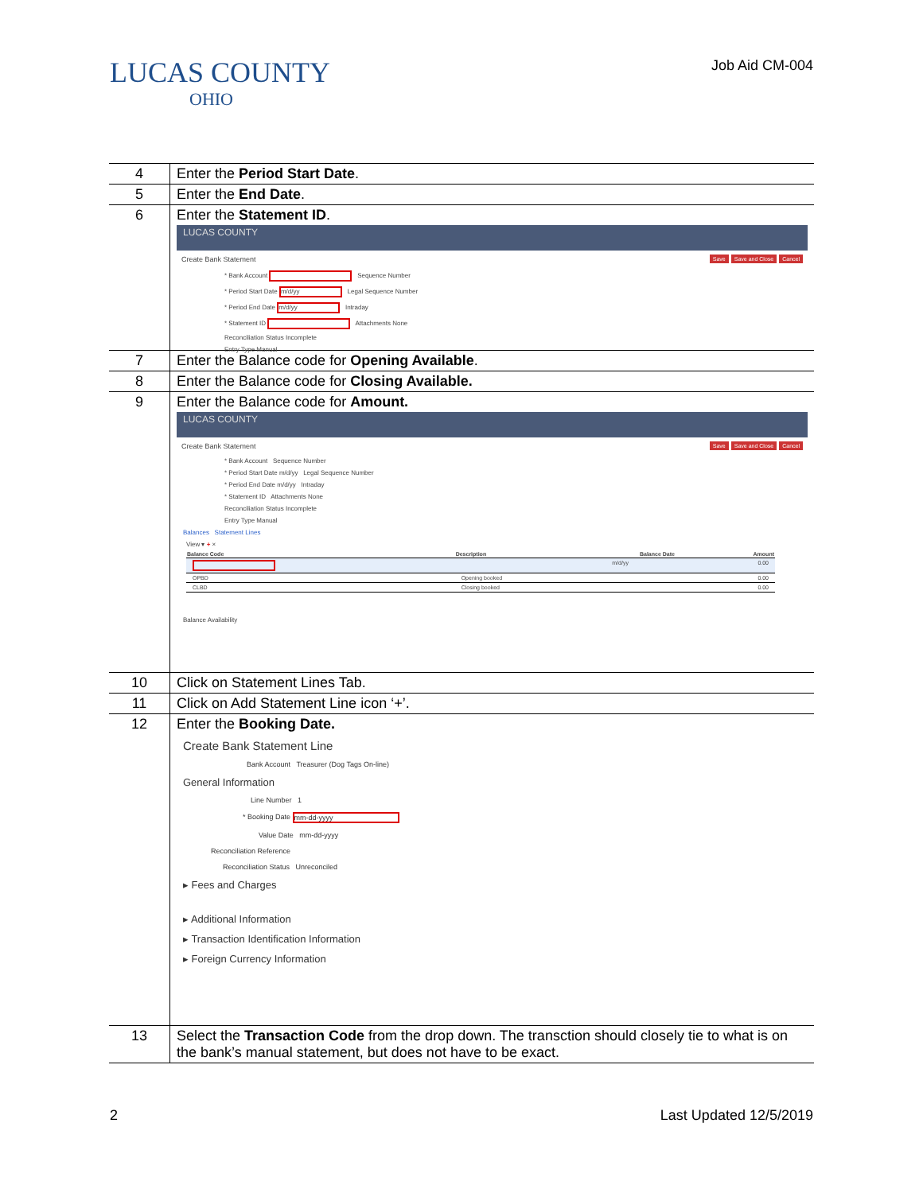LUCAS COUNTY
OHIO
Job Aid CM-004
| 4 | Enter the Period Start Date . |
| 5 | Enter the End Date . |
| 6 | Enter the Statement ID . LUCAS COUNTY Create Bank Statement Save Save and Close Cancel * Bank Account Sequence Number * Period Start Date m/d/yy Legal Sequence Number * Period End Date m/d/yy Intraday * Statement ID Attachments None Reconciliation Status Incomplete Entry Type Manual |
| 7 | Enter the Balance code for Opening Available . |
| 8 | Enter the Balance code for Closing Available. |
| 9 | Enter the Balance code for Amount. LUCAS COUNTY Create Bank Statement Save Save and Close Cancel * Bank Account Sequence Number * Period Start Date m/d/yy Legal Sequence Number * Period End Date m/d/yy Intraday * Statement ID Attachments None Reconciliation Status Incomplete Entry Type Manual Balances Statement Lines View ▾ + × / Balance Code / Description / Balance Date / Amount / / --- / --- / --- / --- / / / / m/d/yy / 0.00 / / OPBD / Opening booked / / 0.00 / / CLBD / Closing booked / / 0.00 / Balance Availability |
| 10 | Click on Statement Lines Tab. |
| 11 | Click on Add Statement Line icon ‘+’. |
| 12 | Enter the Booking Date. Create Bank Statement Line Bank Account Treasurer (Dog Tags On-line) General Information Line Number 1 * Booking Date mm-dd-yyyy Value Date mm-dd-yyyy Reconciliation Reference Reconciliation Status Unreconciled ▸ Fees and Charges ▸ Additional Information ▸ Transaction Identification Information ▸ Foreign Currency Information |
| 13 | Select the Transaction Code from the drop down. The transction should closely tie to what is on the bank’s manual statement, but does not have to be exact. |
2 Last Updated 12/5/2019